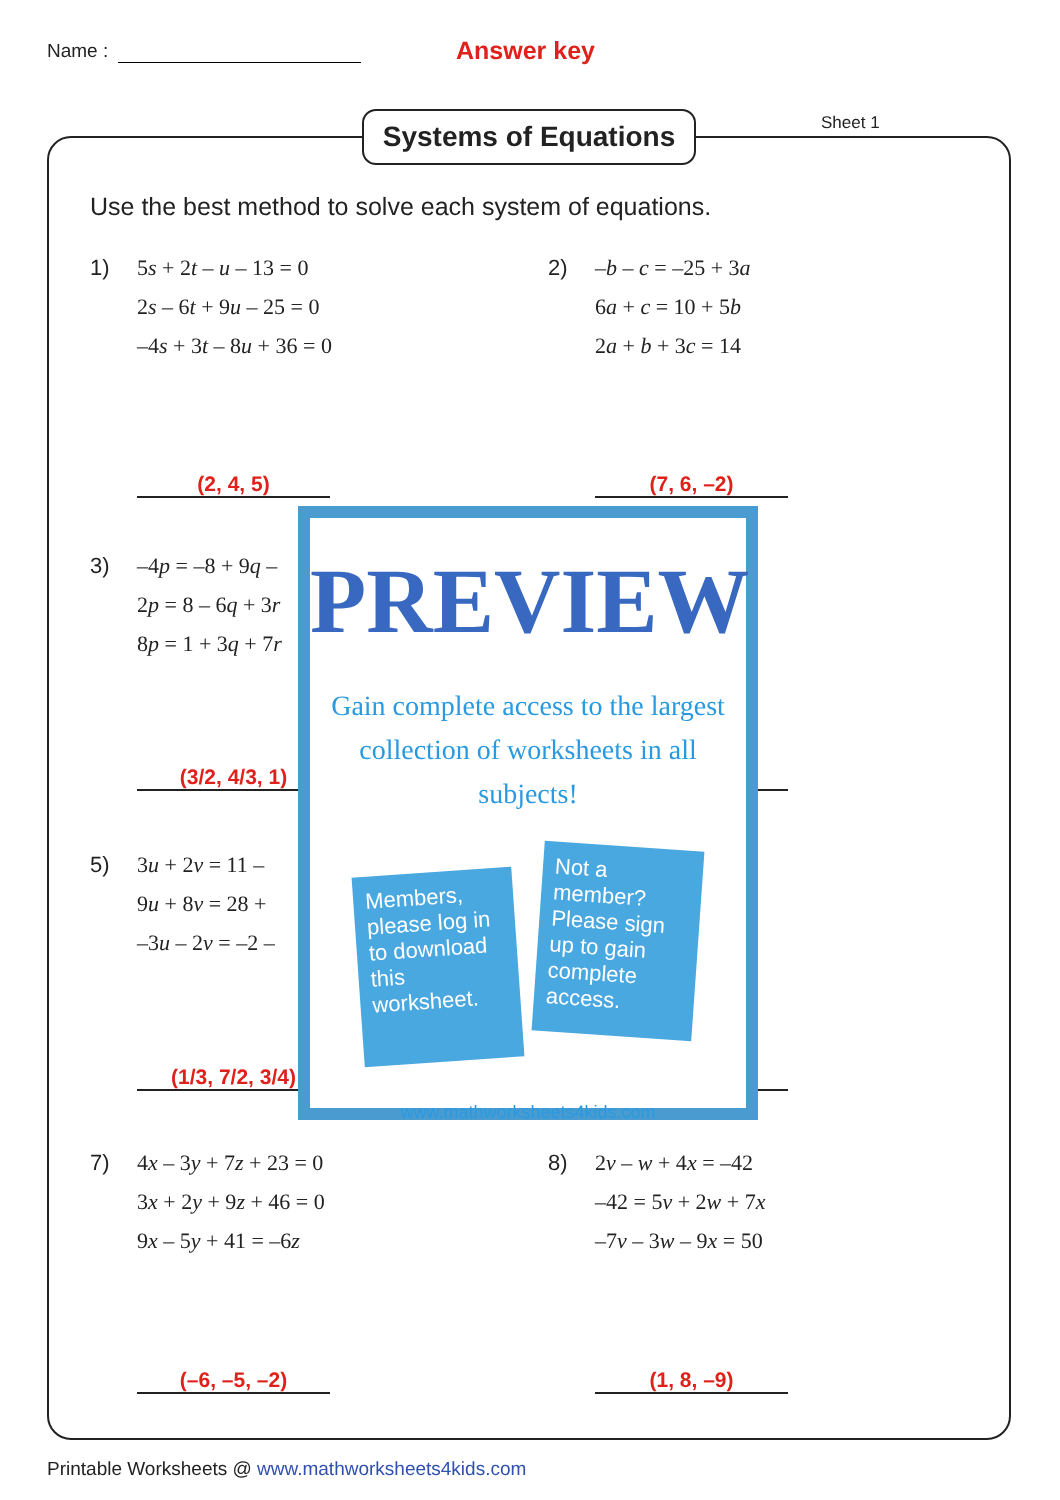Name : Answer key
Systems of Equations
Sheet 1
Use the best method to solve each system of equations.
1) 5s + 2t – u – 13 = 0
2s – 6t + 9u – 25 = 0
–4s + 3t – 8u + 36 = 0
2) –b – c = –25 + 3a
6a + c = 10 + 5b
2a + b + 3c = 14
(2, 4, 5) (7, 6, –2)
3) –4p = –8 + 9q –
2p = 8 – 6q + 3r
8p = 1 + 3q + 7r
(3/2, 4/3, 1)
5) 3u + 2v = 11 –
9u + 8v = 28 +
–3u – 2v = –2 –
(1/3, 7/2, 3/4)
7) 4x – 3y + 7z + 23 = 0
3x + 2y + 9z + 46 = 0
9x – 5y + 41 = –6z
8) 2v – w + 4x = –42
–42 = 5v + 2w + 7x
–7v – 3w – 9x = 50
(–6, –5, –2) (1, 8, –9)
PREVIEW
Gain complete access to the largest
collection of worksheets in all subjects!
Members, please log in to download this worksheet.
Not a member? Please sign up to gain complete access.
www.mathworksheets4kids.com
Printable Worksheets @ www.mathworksheets4kids.com